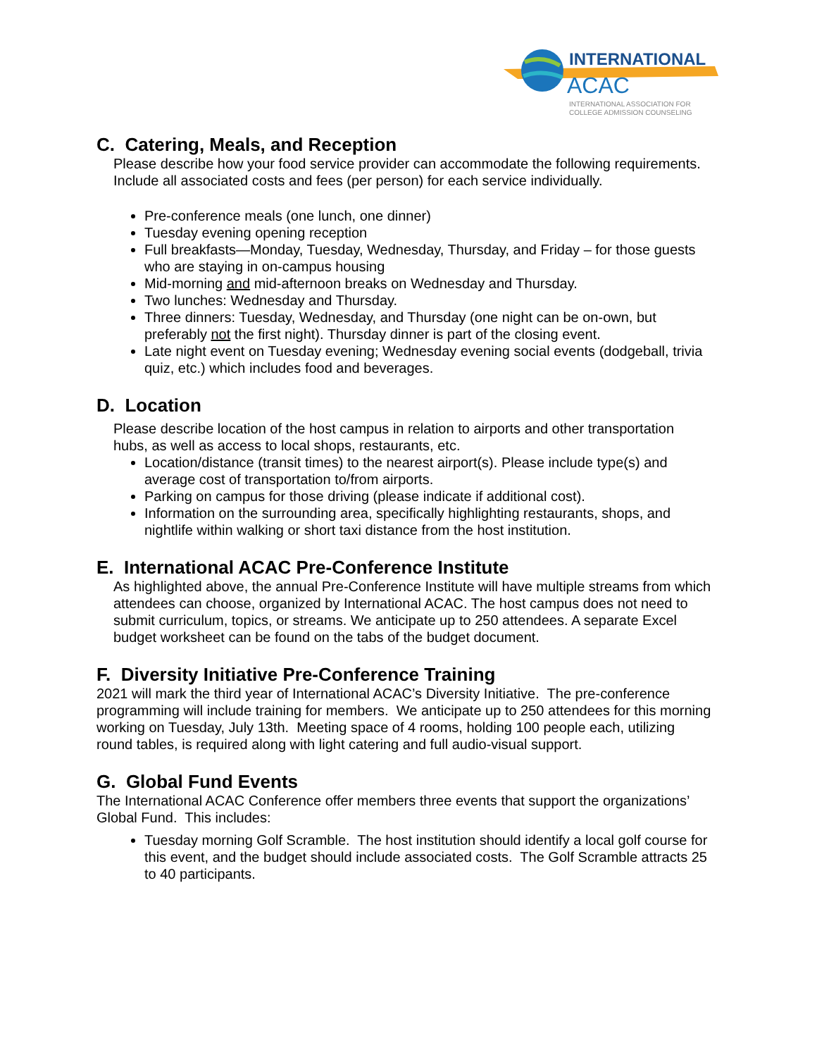INTERNATIONAL
ACAC
INTERNATIONAL ASSOCIATION FOR
COLLEGE ADMISSION COUNSELING
C. Catering, Meals, and Reception
Please describe how your food service provider can accommodate the following requirements. Include all associated costs and fees (per person) for each service individually.
Pre-conference meals (one lunch, one dinner)
Tuesday evening opening reception
Full breakfasts—Monday, Tuesday, Wednesday, Thursday, and Friday – for those guests who are staying in on-campus housing
Mid-morning and mid-afternoon breaks on Wednesday and Thursday.
Two lunches: Wednesday and Thursday.
Three dinners: Tuesday, Wednesday, and Thursday (one night can be on-own, but preferably not the first night). Thursday dinner is part of the closing event.
Late night event on Tuesday evening; Wednesday evening social events (dodgeball, trivia quiz, etc.) which includes food and beverages.
D. Location
Please describe location of the host campus in relation to airports and other transportation hubs, as well as access to local shops, restaurants, etc.
Location/distance (transit times) to the nearest airport(s). Please include type(s) and average cost of transportation to/from airports.
Parking on campus for those driving (please indicate if additional cost).
Information on the surrounding area, specifically highlighting restaurants, shops, and nightlife within walking or short taxi distance from the host institution.
E. International ACAC Pre-Conference Institute
As highlighted above, the annual Pre-Conference Institute will have multiple streams from which attendees can choose, organized by International ACAC. The host campus does not need to submit curriculum, topics, or streams. We anticipate up to 250 attendees. A separate Excel budget worksheet can be found on the tabs of the budget document.
F. Diversity Initiative Pre-Conference Training
2021 will mark the third year of International ACAC’s Diversity Initiative. The pre-conference programming will include training for members. We anticipate up to 250 attendees for this morning working on Tuesday, July 13th. Meeting space of 4 rooms, holding 100 people each, utilizing round tables, is required along with light catering and full audio-visual support.
G. Global Fund Events
The International ACAC Conference offer members three events that support the organizations’ Global Fund. This includes:
Tuesday morning Golf Scramble. The host institution should identify a local golf course for this event, and the budget should include associated costs. The Golf Scramble attracts 25 to 40 participants.